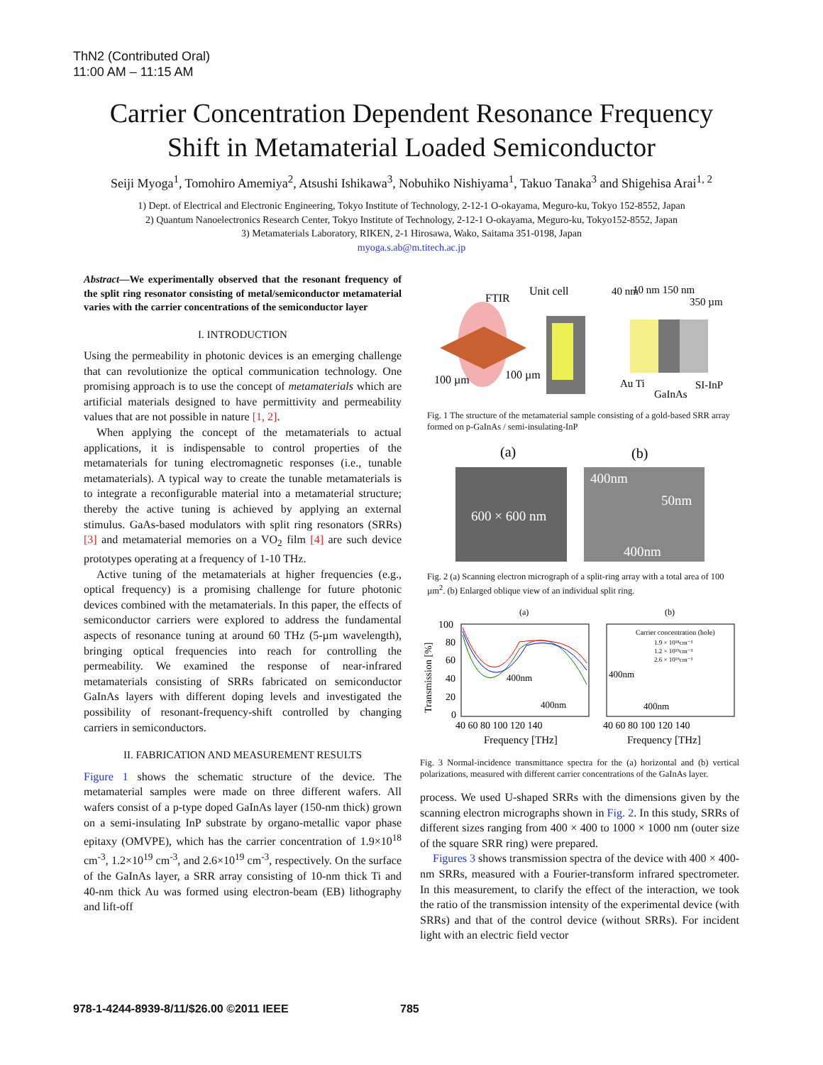ThN2 (Contributed Oral)
11:00 AM – 11:15 AM
Carrier Concentration Dependent Resonance Frequency
Shift in Metamaterial Loaded Semiconductor
Seiji Myoga<sup>1</sup>, Tomohiro Amemiya<sup>2</sup>, Atsushi Ishikawa<sup>3</sup>, Nobuhiko Nishiyama<sup>1</sup>, Takuo Tanaka<sup>3</sup> and Shigehisa Arai<sup>1, 2</sup>
1) Dept. of Electrical and Electronic Engineering, Tokyo Institute of Technology, 2-12-1 O-okayama, Meguro-ku, Tokyo 152-8552, Japan
2) Quantum Nanoelectronics Research Center, Tokyo Institute of Technology, 2-12-1 O-okayama, Meguro-ku, Tokyo152-8552, Japan
3) Metamaterials Laboratory, RIKEN, 2-1 Hirosawa, Wako, Saitama 351-0198, Japan
myoga.s.ab@m.titech.ac.jp
Abstract—We experimentally observed that the resonant frequency of the split ring resonator consisting of metal/semiconductor metamaterial varies with the carrier concentrations of the semiconductor layer
I. INTRODUCTION
Using the permeability in photonic devices is an emerging challenge that can revolutionize the optical communication technology. One promising approach is to use the concept of metamaterials which are artificial materials designed to have permittivity and permeability values that are not possible in nature [1, 2].
When applying the concept of the metamaterials to actual applications, it is indispensable to control properties of the metamaterials for tuning electromagnetic responses (i.e., tunable metamaterials). A typical way to create the tunable metamaterials is to integrate a reconfigurable material into a metamaterial structure; thereby the active tuning is achieved by applying an external stimulus. GaAs-based modulators with split ring resonators (SRRs) [3] and metamaterial memories on a VO<sub>2</sub> film [4] are such device prototypes operating at a frequency of 1-10 THz.
Active tuning of the metamaterials at higher frequencies (e.g., optical frequency) is a promising challenge for future photonic devices combined with the metamaterials. In this paper, the effects of semiconductor carriers were explored to address the fundamental aspects of resonance tuning at around 60 THz (5-µm wavelength), bringing optical frequencies into reach for controlling the permeability. We examined the response of near-infrared metamaterials consisting of SRRs fabricated on semiconductor GaInAs layers with different doping levels and investigated the possibility of resonant-frequency-shift controlled by changing carriers in semiconductors.
II. FABRICATION AND MEASUREMENT RESULTS
Figure 1 shows the schematic structure of the device. The metamaterial samples were made on three different wafers. All wafers consist of a p-type doped GaInAs layer (150-nm thick) grown on a semi-insulating InP substrate by organo-metallic vapor phase epitaxy (OMVPE), which has the carrier concentration of 1.9×10<sup>18</sup> cm<sup>-3</sup>, 1.2×10<sup>19</sup> cm<sup>-3</sup>, and 2.6×10<sup>19</sup> cm<sup>-3</sup>, respectively. On the surface of the GaInAs layer, a SRR array consisting of 10-nm thick Ti and 40-nm thick Au was formed using electron-beam (EB) lithography and lift-off
FTIR
Unit cell
40 nm
10 nm 150 nm
350 µm
100 µm
100 µm
Au Ti
GaInAs
SI-InP
Fig. 1 The structure of the metamaterial sample consisting of a gold-based SRR array formed on p-GaInAs / semi-insulating-InP
(a)
(b)
600 × 600 nm
400nm
50nm
400nm
Fig. 2 (a) Scanning electron micrograph of a split-ring array with a total area of 100 µm<sup>2</sup>. (b) Enlarged oblique view of an individual split ring.
(a)
(b)
100
80
60
40
20
0
Carrier concentration (hole)
1.9 × 10¹⁸cm⁻³
1.2 × 10¹⁹cm⁻³
2.6 × 10¹⁹cm⁻³
400nm
400nm
400nm
400nm
40 60 80 100 120 140
40 60 80 100 120 140
Frequency [THz]
Frequency [THz]
Transmission [%]
Fig. 3 Normal-incidence transmittance spectra for the (a) horizontal and (b) vertical polarizations, measured with different carrier concentrations of the GaInAs layer.
process. We used U-shaped SRRs with the dimensions given by the scanning electron micrographs shown in Fig. 2. In this study, SRRs of different sizes ranging from 400 × 400 to 1000 × 1000 nm (outer size of the square SRR ring) were prepared.
Figures 3 shows transmission spectra of the device with 400 × 400-nm SRRs, measured with a Fourier-transform infrared spectrometer. In this measurement, to clarify the effect of the interaction, we took the ratio of the transmission intensity of the experimental device (with SRRs) and that of the control device (without SRRs). For incident light with an electric field vector
978-1-4244-8939-8/11/$26.00 ©2011 IEEE
785